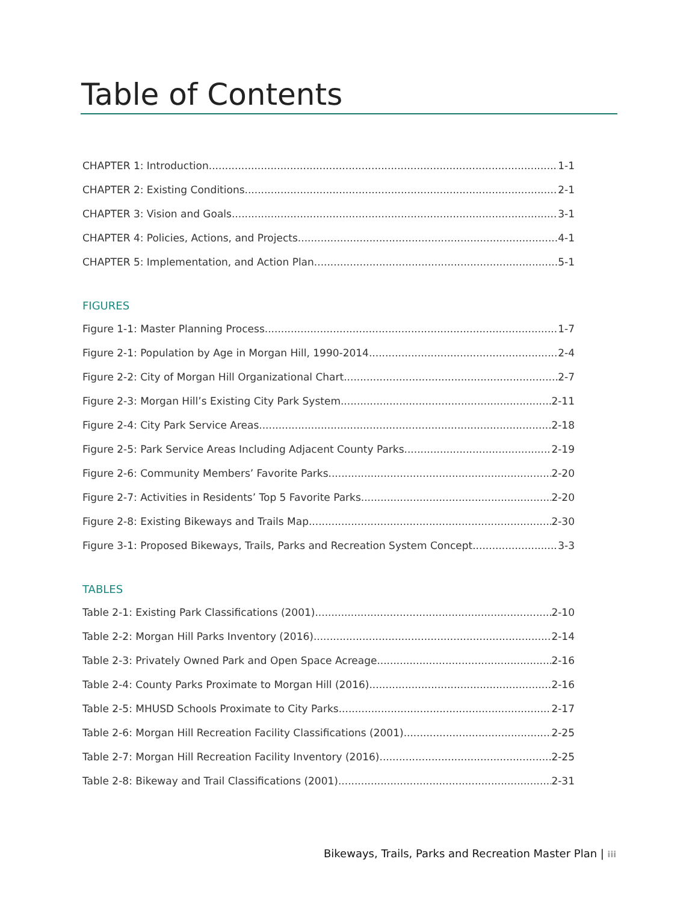Table of Contents
CHAPTER 1: Introduction 1-1
CHAPTER 2: Existing Conditions 2-1
CHAPTER 3: Vision and Goals 3-1
CHAPTER 4: Policies, Actions, and Projects 4-1
CHAPTER 5: Implementation, and Action Plan 5-1
FIGURES
Figure 1-1: Master Planning Process 1-7
Figure 2-1: Population by Age in Morgan Hill, 1990-2014 2-4
Figure 2-2: City of Morgan Hill Organizational Chart 2-7
Figure 2-3: Morgan Hill’s Existing City Park System 2-11
Figure 2-4: City Park Service Areas 2-18
Figure 2-5: Park Service Areas Including Adjacent County Parks 2-19
Figure 2-6: Community Members’ Favorite Parks 2-20
Figure 2-7: Activities in Residents’ Top 5 Favorite Parks 2-20
Figure 2-8: Existing Bikeways and Trails Map 2-30
Figure 3-1: Proposed Bikeways, Trails, Parks and Recreation System Concept 3-3
TABLES
Table 2-1: Existing Park Classifications (2001) 2-10
Table 2-2: Morgan Hill Parks Inventory (2016) 2-14
Table 2-3: Privately Owned Park and Open Space Acreage 2-16
Table 2-4: County Parks Proximate to Morgan Hill (2016) 2-16
Table 2-5: MHUSD Schools Proximate to City Parks 2-17
Table 2-6: Morgan Hill Recreation Facility Classifications (2001) 2-25
Table 2-7: Morgan Hill Recreation Facility Inventory (2016) 2-25
Table 2-8: Bikeway and Trail Classifications (2001) 2-31
Bikeways, Trails, Parks and Recreation Master Plan | iii